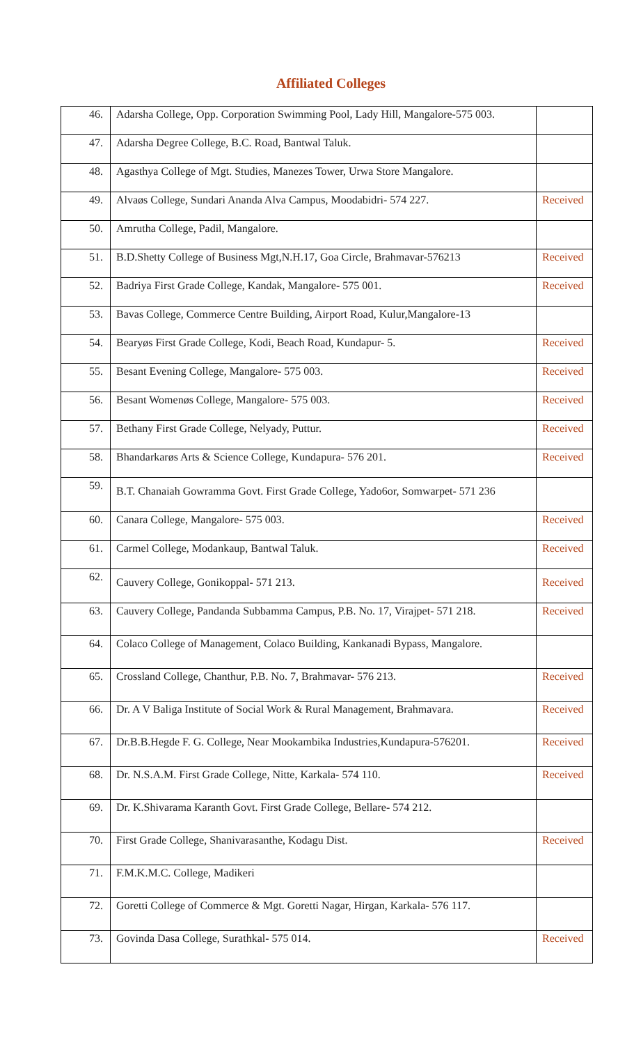Affiliated Colleges
| 46. | Adarsha College, Opp. Corporation Swimming Pool, Lady Hill, Mangalore-575 003. | |
| 47. | Adarsha Degree College, B.C. Road, Bantwal Taluk. | |
| 48. | Agasthya College of Mgt. Studies, Manezes Tower, Urwa Store Mangalore. | |
| 49. | Alvaøs College, Sundari Ananda Alva Campus, Moodabidri- 574 227. | Received |
| 50. | Amrutha College, Padil, Mangalore. | |
| 51. | B.D.Shetty College of Business Mgt,N.H.17, Goa Circle, Brahmavar-576213 | Received |
| 52. | Badriya First Grade College, Kandak, Mangalore- 575 001. | Received |
| 53. | Bavas College, Commerce Centre Building, Airport Road, Kulur,Mangalore-13 | |
| 54. | Bearyøs First Grade College, Kodi, Beach Road, Kundapur- 5. | Received |
| 55. | Besant Evening College, Mangalore- 575 003. | Received |
| 56. | Besant Womenøs College, Mangalore- 575 003. | Received |
| 57. | Bethany First Grade College, Nelyady, Puttur. | Received |
| 58. | Bhandarkarøs Arts & Science College, Kundapura- 576 201. | Received |
| 59. | B.T. Chanaiah Gowramma Govt. First Grade College, Yado6or, Somwarpet- 571 236 | |
| 60. | Canara College, Mangalore- 575 003. | Received |
| 61. | Carmel College, Modankaup, Bantwal Taluk. | Received |
| 62. | Cauvery College, Gonikoppal- 571 213. | Received |
| 63. | Cauvery College, Pandanda Subbamma Campus, P.B. No. 17, Virajpet- 571 218. | Received |
| 64. | Colaco College of Management, Colaco Building, Kankanadi Bypass, Mangalore. | |
| 65. | Crossland College, Chanthur, P.B. No. 7, Brahmavar- 576 213. | Received |
| 66. | Dr. A V Baliga Institute of Social Work & Rural Management, Brahmavara. | Received |
| 67. | Dr.B.B.Hegde F. G. College, Near Mookambika Industries,Kundapura-576201. | Received |
| 68. | Dr. N.S.A.M. First Grade College, Nitte, Karkala- 574 110. | Received |
| 69. | Dr. K.Shivarama Karanth Govt. First Grade College, Bellare- 574 212. | |
| 70. | First Grade College, Shanivarasanthe, Kodagu Dist. | Received |
| 71. | F.M.K.M.C. College, Madikeri | |
| 72. | Goretti College of Commerce & Mgt. Goretti Nagar, Hirgan, Karkala- 576 117. | |
| 73. | Govinda Dasa College, Surathkal- 575 014. | Received |